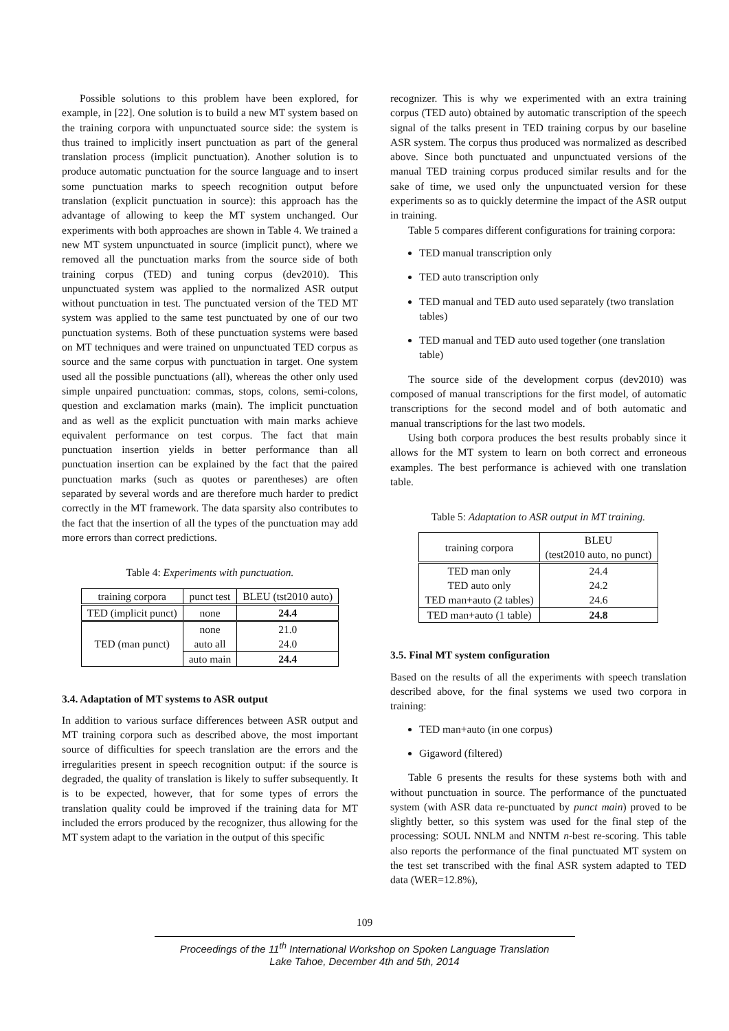Possible solutions to this problem have been explored, for example, in [22]. One solution is to build a new MT system based on the training corpora with unpunctuated source side: the system is thus trained to implicitly insert punctuation as part of the general translation process (implicit punctuation). Another solution is to produce automatic punctuation for the source language and to insert some punctuation marks to speech recognition output before translation (explicit punctuation in source): this approach has the advantage of allowing to keep the MT system unchanged. Our experiments with both approaches are shown in Table 4. We trained a new MT system unpunctuated in source (implicit punct), where we removed all the punctuation marks from the source side of both training corpus (TED) and tuning corpus (dev2010). This unpunctuated system was applied to the normalized ASR output without punctuation in test. The punctuated version of the TED MT system was applied to the same test punctuated by one of our two punctuation systems. Both of these punctuation systems were based on MT techniques and were trained on unpunctuated TED corpus as source and the same corpus with punctuation in target. One system used all the possible punctuations (all), whereas the other only used simple unpaired punctuation: commas, stops, colons, semi-colons, question and exclamation marks (main). The implicit punctuation and as well as the explicit punctuation with main marks achieve equivalent performance on test corpus. The fact that main punctuation insertion yields in better performance than all punctuation insertion can be explained by the fact that the paired punctuation marks (such as quotes or parentheses) are often separated by several words and are therefore much harder to predict correctly in the MT framework. The data sparsity also contributes to the fact that the insertion of all the types of the punctuation may add more errors than correct predictions.
Table 4: Experiments with punctuation.
| training corpora | punct test | BLEU (tst2010 auto) |
| --- | --- | --- |
| TED (implicit punct) | none | 24.4 |
| TED (man punct) | none | 21.0 |
| | auto all | 24.0 |
| | auto main | 24.4 |
3.4. Adaptation of MT systems to ASR output
In addition to various surface differences between ASR output and MT training corpora such as described above, the most important source of difficulties for speech translation are the errors and the irregularities present in speech recognition output: if the source is degraded, the quality of translation is likely to suffer subsequently. It is to be expected, however, that for some types of errors the translation quality could be improved if the training data for MT included the errors produced by the recognizer, thus allowing for the MT system adapt to the variation in the output of this specific
recognizer. This is why we experimented with an extra training corpus (TED auto) obtained by automatic transcription of the speech signal of the talks present in TED training corpus by our baseline ASR system. The corpus thus produced was normalized as described above. Since both punctuated and unpunctuated versions of the manual TED training corpus produced similar results and for the sake of time, we used only the unpunctuated version for these experiments so as to quickly determine the impact of the ASR output in training.
Table 5 compares different configurations for training corpora:
TED manual transcription only
TED auto transcription only
TED manual and TED auto used separately (two translation tables)
TED manual and TED auto used together (one translation table)
The source side of the development corpus (dev2010) was composed of manual transcriptions for the first model, of automatic transcriptions for the second model and of both automatic and manual transcriptions for the last two models.
Using both corpora produces the best results probably since it allows for the MT system to learn on both correct and erroneous examples. The best performance is achieved with one translation table.
Table 5: Adaptation to ASR output in MT training.
| training corpora | BLEU (test2010 auto, no punct) |
| --- | --- |
| TED man only | 24.4 |
| TED auto only | 24.2 |
| TED man+auto (2 tables) | 24.6 |
| TED man+auto (1 table) | 24.8 |
3.5. Final MT system configuration
Based on the results of all the experiments with speech translation described above, for the final systems we used two corpora in training:
TED man+auto (in one corpus)
Gigaword (filtered)
Table 6 presents the results for these systems both with and without punctuation in source. The performance of the punctuated system (with ASR data re-punctuated by punct main) proved to be slightly better, so this system was used for the final step of the processing: SOUL NNLM and NNTM n-best re-scoring. This table also reports the performance of the final punctuated MT system on the test set transcribed with the final ASR system adapted to TED data (WER=12.8%),
109
Proceedings of the 11<sup>th</sup> International Workshop on Spoken Language Translation
Lake Tahoe, December 4th and 5th, 2014